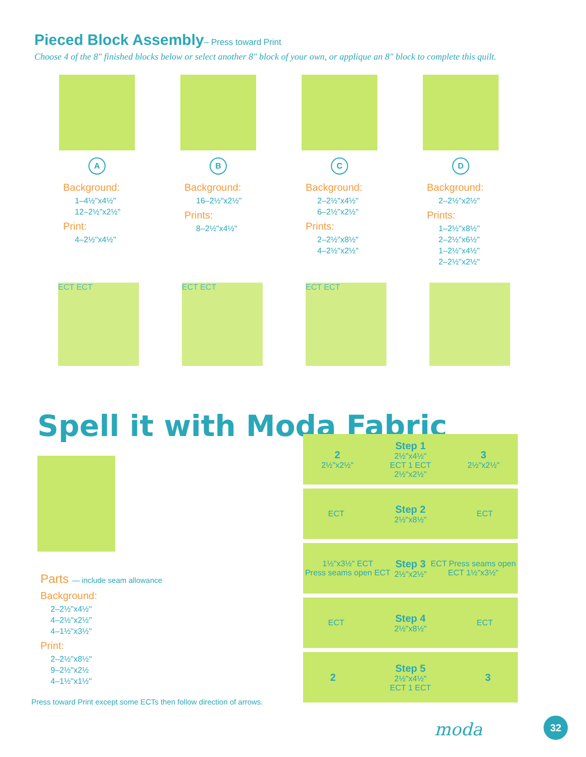Pieced Block Assembly– Press toward Print
Choose 4 of the 8" finished blocks below or select another 8" block of your own, or applique an 8" block to complete this quilt.
A
Background:
1–4½"x4½"
12–2½"x2½"
Print:
4–2½"x4½"
B
Background:
16–2½"x2½"
Prints:
8–2½"x4½"
C
Background:
2–2½"x4½"
6–2½"x2½"
Prints:
2–2½"x8½"
4–2½"x2½"
D
Background:
2–2½"x2½"
Prints:
1–2½"x8½"
2–2½"x6½"
1–2½"x4½"
2–2½"x2½"
ECT ECT ECT ECT ECT ECT
Spell it with Moda Fabric
Parts — include seam allowance
Background:
2–2½"x4½"
4–2½"x2½"
4–1½"x3½"
Print:
2–2½"x8½"
9–2½"x2½
4–1½"x1½"
Press toward Print except some ECTs then follow direction of arrows.
2
2½"x2½" Step 1
2½"x4½"
ECT 1 ECT
2½"x2½" 3
2½"x2½"
ECT Step 2
2½"x8½" ECT
1½"x3½" ECT
Press seams open ECT Step 3
2½"x2½" ECT Press seams open
ECT 1½"x3½"
ECT Step 4
2½"x8½" ECT
2 Step 5
2½"x4½"
ECT 1 ECT 3
moda 32